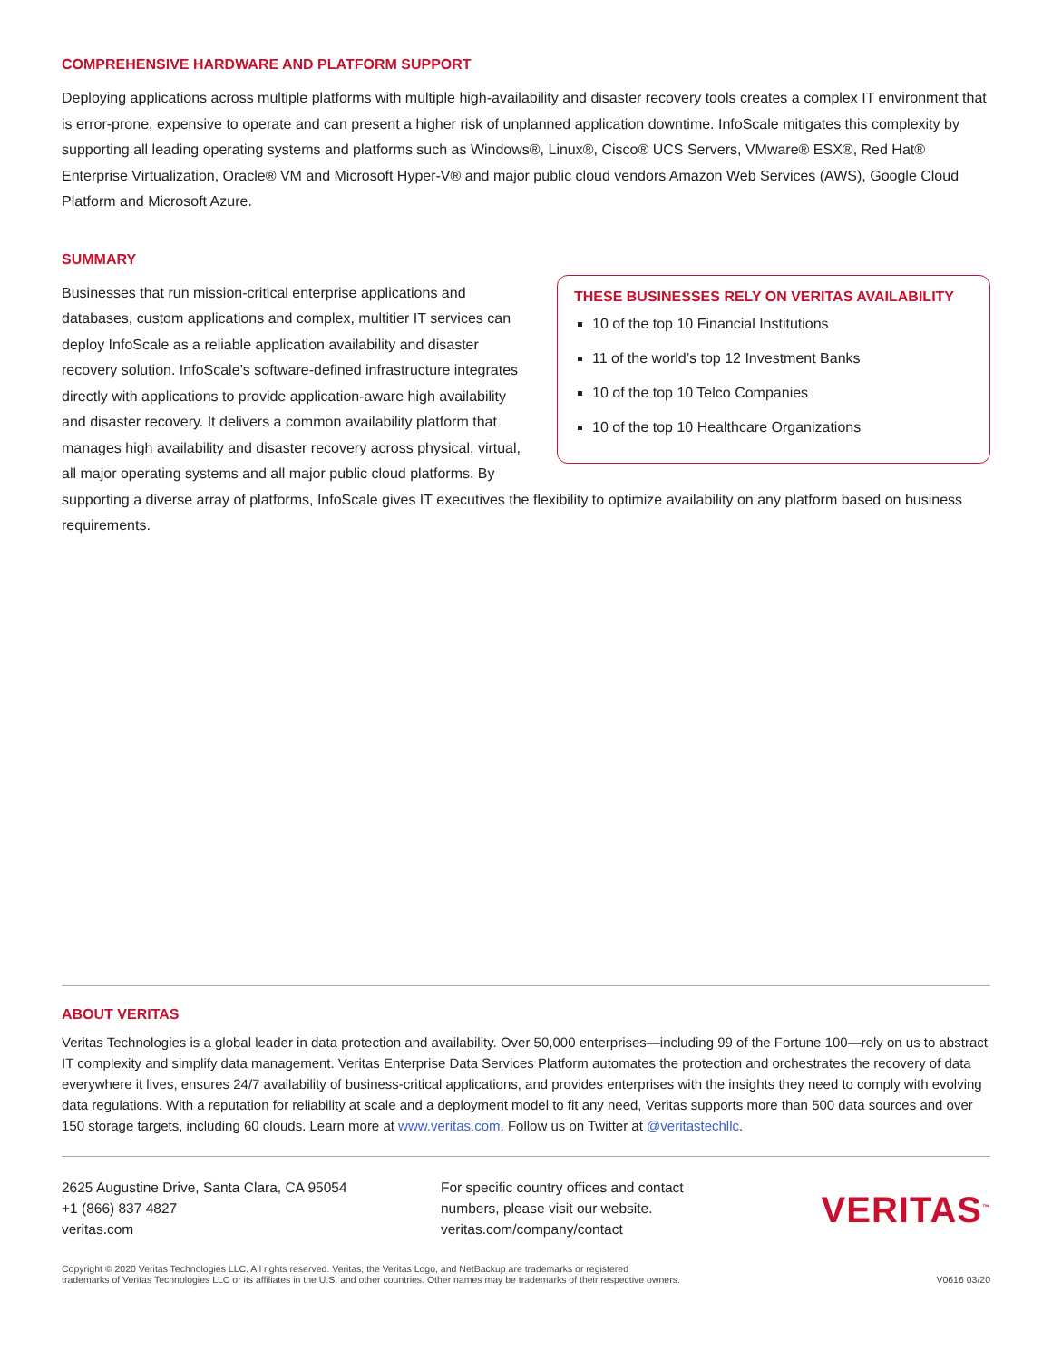COMPREHENSIVE HARDWARE AND PLATFORM SUPPORT
Deploying applications across multiple platforms with multiple high-availability and disaster recovery tools creates a complex IT environment that is error-prone, expensive to operate and can present a higher risk of unplanned application downtime. InfoScale mitigates this complexity by supporting all leading operating systems and platforms such as Windows®, Linux®, Cisco® UCS Servers, VMware® ESX®, Red Hat® Enterprise Virtualization, Oracle® VM and Microsoft Hyper-V® and major public cloud vendors Amazon Web Services (AWS), Google Cloud Platform and Microsoft Azure.
SUMMARY
THESE BUSINESSES RELY ON VERITAS AVAILABILITY
10 of the top 10 Financial Institutions
11 of the world’s top 12 Investment Banks
10 of the top 10 Telco Companies
10 of the top 10 Healthcare Organizations
Businesses that run mission-critical enterprise applications and databases, custom applications and complex, multitier IT services can deploy InfoScale as a reliable application availability and disaster recovery solution. InfoScale’s software-defined infrastructure integrates directly with applications to provide application-aware high availability and disaster recovery. It delivers a common availability platform that manages high availability and disaster recovery across physical, virtual, all major operating systems and all major public cloud platforms. By supporting a diverse array of platforms, InfoScale gives IT executives the flexibility to optimize availability on any platform based on business requirements.
ABOUT VERITAS
Veritas Technologies is a global leader in data protection and availability. Over 50,000 enterprises—including 99 of the Fortune 100—rely on us to abstract IT complexity and simplify data management. Veritas Enterprise Data Services Platform automates the protection and orchestrates the recovery of data everywhere it lives, ensures 24/7 availability of business-critical applications, and provides enterprises with the insights they need to comply with evolving data regulations. With a reputation for reliability at scale and a deployment model to fit any need, Veritas supports more than 500 data sources and over 150 storage targets, including 60 clouds. Learn more at www.veritas.com. Follow us on Twitter at @veritastechllc.
2625 Augustine Drive, Santa Clara, CA 95054
+1 (866) 837 4827
veritas.com
For specific country offices and contact
numbers, please visit our website.
veritas.com/company/contact
VERITAS<sup>™</sup>
Copyright © 2020 Veritas Technologies LLC. All rights reserved. Veritas, the Veritas Logo, and NetBackup are trademarks or registered
trademarks of Veritas Technologies LLC or its affiliates in the U.S. and other countries. Other names may be trademarks of their respective owners.
V0616 03/20